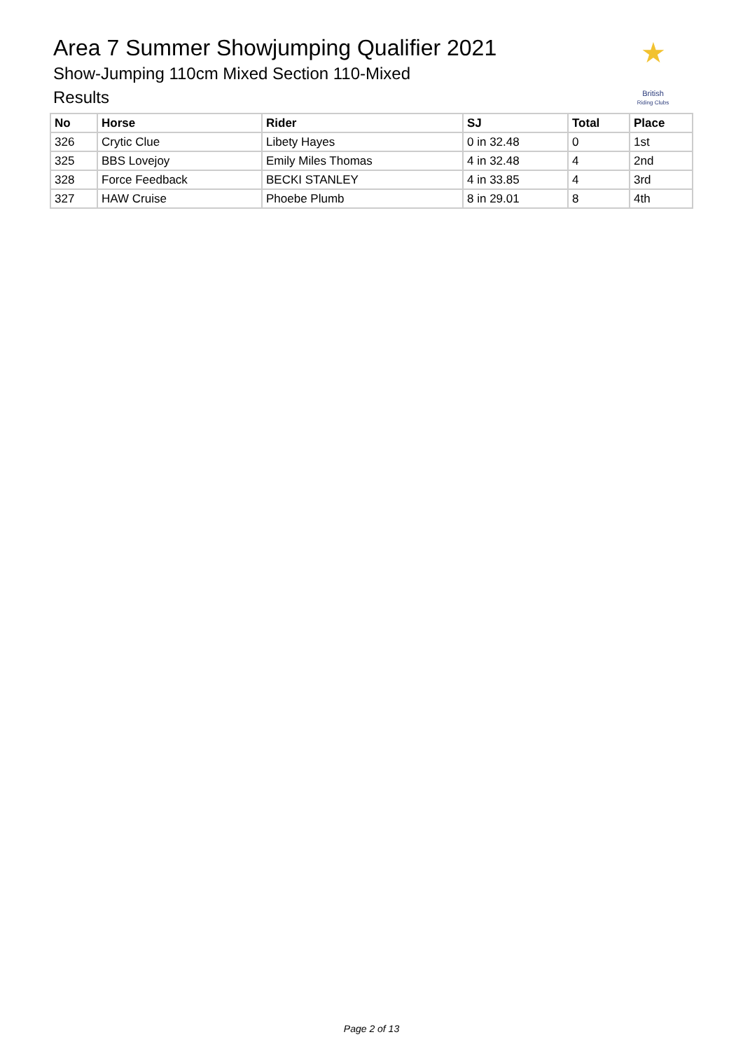Area 7 Summer Showjumping Qualifier 2021
Show-Jumping 110cm Mixed Section 110-Mixed
Results
★
British
Riding Clubs
| No | Horse | Rider | SJ | Total | Place |
| --- | --- | --- | --- | --- | --- |
| 326 | Crytic Clue | Libety Hayes | 0 in 32.48 | 0 | 1st |
| 325 | BBS Lovejoy | Emily Miles Thomas | 4 in 32.48 | 4 | 2nd |
| 328 | Force Feedback | BECKI STANLEY | 4 in 33.85 | 4 | 3rd |
| 327 | HAW Cruise | Phoebe Plumb | 8 in 29.01 | 8 | 4th |
Page 2 of 13